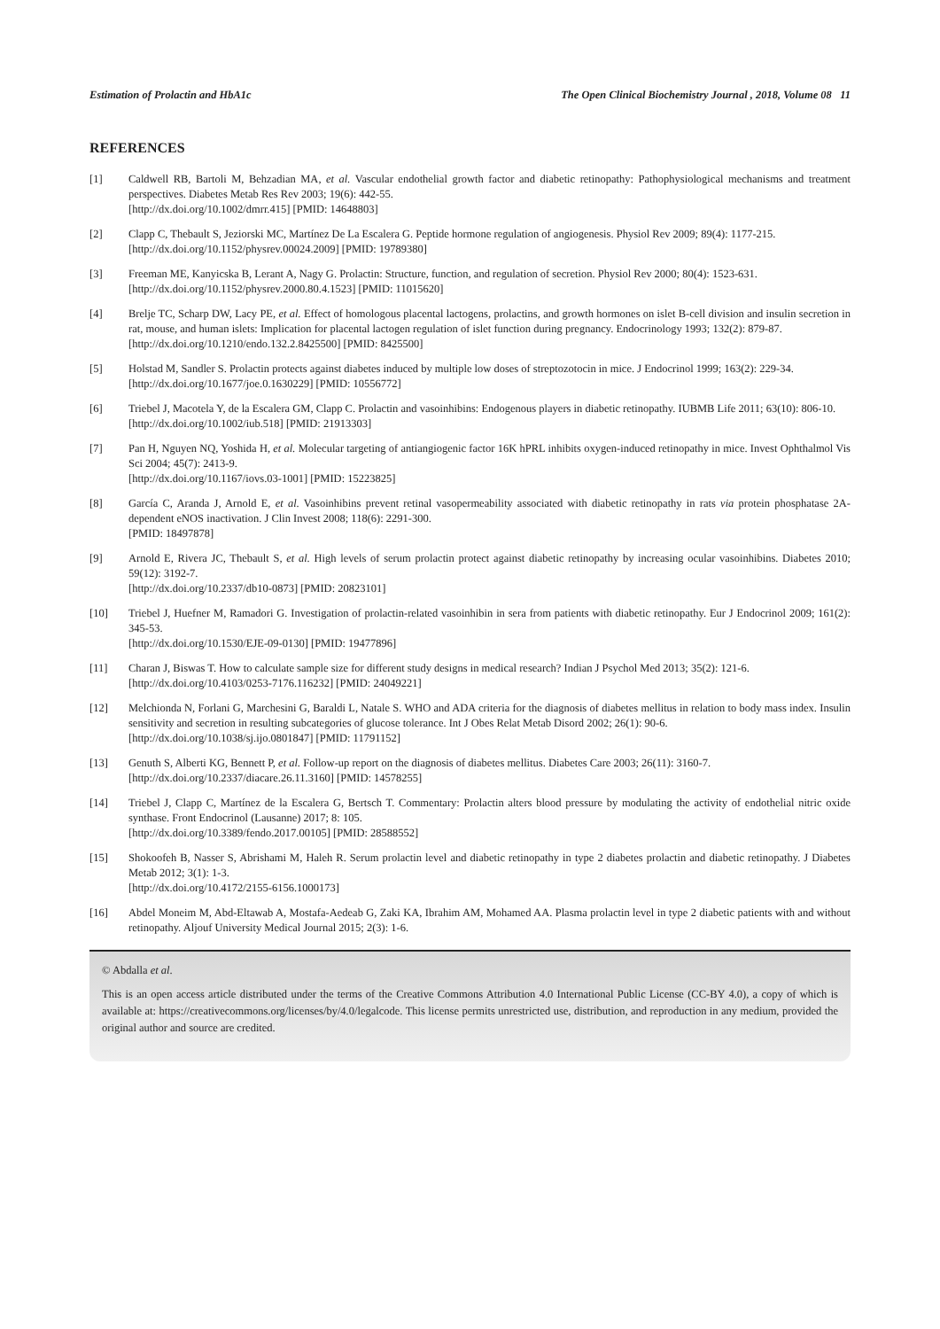Estimation of Prolactin and HbA1c The Open Clinical Biochemistry Journal , 2018, Volume 08 11
REFERENCES
[1] Caldwell RB, Bartoli M, Behzadian MA, et al. Vascular endothelial growth factor and diabetic retinopathy: Pathophysiological mechanisms and treatment perspectives. Diabetes Metab Res Rev 2003; 19(6): 442-55.
[http://dx.doi.org/10.1002/dmrr.415] [PMID: 14648803]
[2] Clapp C, Thebault S, Jeziorski MC, Martínez De La Escalera G. Peptide hormone regulation of angiogenesis. Physiol Rev 2009; 89(4): 1177-215.
[http://dx.doi.org/10.1152/physrev.00024.2009] [PMID: 19789380]
[3] Freeman ME, Kanyicska B, Lerant A, Nagy G. Prolactin: Structure, function, and regulation of secretion. Physiol Rev 2000; 80(4): 1523-631.
[http://dx.doi.org/10.1152/physrev.2000.80.4.1523] [PMID: 11015620]
[4] Brelje TC, Scharp DW, Lacy PE, et al. Effect of homologous placental lactogens, prolactins, and growth hormones on islet B-cell division and insulin secretion in rat, mouse, and human islets: Implication for placental lactogen regulation of islet function during pregnancy. Endocrinology 1993; 132(2): 879-87.
[http://dx.doi.org/10.1210/endo.132.2.8425500] [PMID: 8425500]
[5] Holstad M, Sandler S. Prolactin protects against diabetes induced by multiple low doses of streptozotocin in mice. J Endocrinol 1999; 163(2): 229-34.
[http://dx.doi.org/10.1677/joe.0.1630229] [PMID: 10556772]
[6] Triebel J, Macotela Y, de la Escalera GM, Clapp C. Prolactin and vasoinhibins: Endogenous players in diabetic retinopathy. IUBMB Life 2011; 63(10): 806-10.
[http://dx.doi.org/10.1002/iub.518] [PMID: 21913303]
[7] Pan H, Nguyen NQ, Yoshida H, et al. Molecular targeting of antiangiogenic factor 16K hPRL inhibits oxygen-induced retinopathy in mice. Invest Ophthalmol Vis Sci 2004; 45(7): 2413-9.
[http://dx.doi.org/10.1167/iovs.03-1001] [PMID: 15223825]
[8] García C, Aranda J, Arnold E, et al. Vasoinhibins prevent retinal vasopermeability associated with diabetic retinopathy in rats via protein phosphatase 2A-dependent eNOS inactivation. J Clin Invest 2008; 118(6): 2291-300.
[PMID: 18497878]
[9] Arnold E, Rivera JC, Thebault S, et al. High levels of serum prolactin protect against diabetic retinopathy by increasing ocular vasoinhibins. Diabetes 2010; 59(12): 3192-7.
[http://dx.doi.org/10.2337/db10-0873] [PMID: 20823101]
[10] Triebel J, Huefner M, Ramadori G. Investigation of prolactin-related vasoinhibin in sera from patients with diabetic retinopathy. Eur J Endocrinol 2009; 161(2): 345-53.
[http://dx.doi.org/10.1530/EJE-09-0130] [PMID: 19477896]
[11] Charan J, Biswas T. How to calculate sample size for different study designs in medical research? Indian J Psychol Med 2013; 35(2): 121-6.
[http://dx.doi.org/10.4103/0253-7176.116232] [PMID: 24049221]
[12] Melchionda N, Forlani G, Marchesini G, Baraldi L, Natale S. WHO and ADA criteria for the diagnosis of diabetes mellitus in relation to body mass index. Insulin sensitivity and secretion in resulting subcategories of glucose tolerance. Int J Obes Relat Metab Disord 2002; 26(1): 90-6.
[http://dx.doi.org/10.1038/sj.ijo.0801847] [PMID: 11791152]
[13] Genuth S, Alberti KG, Bennett P, et al. Follow-up report on the diagnosis of diabetes mellitus. Diabetes Care 2003; 26(11): 3160-7.
[http://dx.doi.org/10.2337/diacare.26.11.3160] [PMID: 14578255]
[14] Triebel J, Clapp C, Martínez de la Escalera G, Bertsch T. Commentary: Prolactin alters blood pressure by modulating the activity of endothelial nitric oxide synthase. Front Endocrinol (Lausanne) 2017; 8: 105.
[http://dx.doi.org/10.3389/fendo.2017.00105] [PMID: 28588552]
[15] Shokoofeh B, Nasser S, Abrishami M, Haleh R. Serum prolactin level and diabetic retinopathy in type 2 diabetes prolactin and diabetic retinopathy. J Diabetes Metab 2012; 3(1): 1-3.
[http://dx.doi.org/10.4172/2155-6156.1000173]
[16] Abdel Moneim M, Abd-Eltawab A, Mostafa-Aedeab G, Zaki KA, Ibrahim AM, Mohamed AA. Plasma prolactin level in type 2 diabetic patients with and without retinopathy. Aljouf University Medical Journal 2015; 2(3): 1-6.
© Abdalla et al.
This is an open access article distributed under the terms of the Creative Commons Attribution 4.0 International Public License (CC-BY 4.0), a copy of which is available at: https://creativecommons.org/licenses/by/4.0/legalcode. This license permits unrestricted use, distribution, and reproduction in any medium, provided the original author and source are credited.